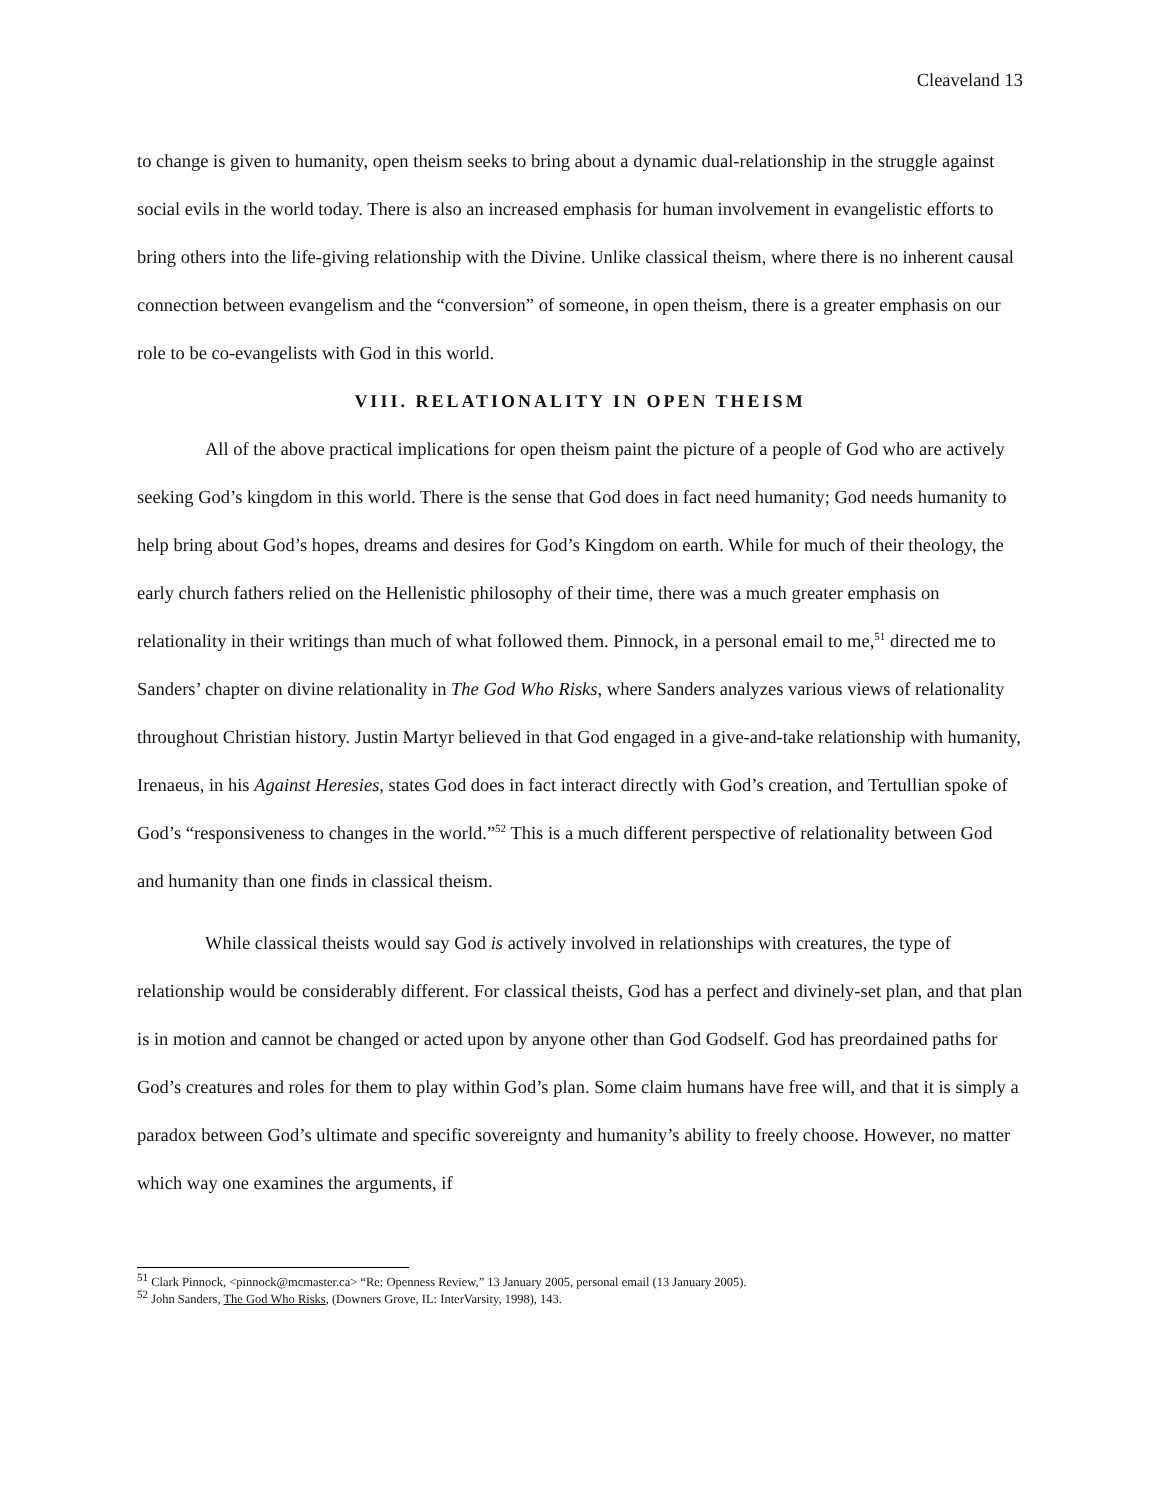Cleaveland 13
to change is given to humanity, open theism seeks to bring about a dynamic dual-relationship in the struggle against social evils in the world today. There is also an increased emphasis for human involvement in evangelistic efforts to bring others into the life-giving relationship with the Divine. Unlike classical theism, where there is no inherent causal connection between evangelism and the “conversion” of someone, in open theism, there is a greater emphasis on our role to be co-evangelists with God in this world.
VIII. RELATIONALITY IN OPEN THEISM
All of the above practical implications for open theism paint the picture of a people of God who are actively seeking God’s kingdom in this world. There is the sense that God does in fact need humanity; God needs humanity to help bring about God’s hopes, dreams and desires for God’s Kingdom on earth. While for much of their theology, the early church fathers relied on the Hellenistic philosophy of their time, there was a much greater emphasis on relationality in their writings than much of what followed them. Pinnock, in a personal email to me,<sup>51</sup> directed me to Sanders’ chapter on divine relationality in The God Who Risks, where Sanders analyzes various views of relationality throughout Christian history. Justin Martyr believed in that God engaged in a give-and-take relationship with humanity, Irenaeus, in his Against Heresies, states God does in fact interact directly with God’s creation, and Tertullian spoke of God’s “responsiveness to changes in the world.”<sup>52</sup> This is a much different perspective of relationality between God and humanity than one finds in classical theism.
While classical theists would say God is actively involved in relationships with creatures, the type of relationship would be considerably different. For classical theists, God has a perfect and divinely-set plan, and that plan is in motion and cannot be changed or acted upon by anyone other than God Godself. God has preordained paths for God’s creatures and roles for them to play within God’s plan. Some claim humans have free will, and that it is simply a paradox between God’s ultimate and specific sovereignty and humanity’s ability to freely choose. However, no matter which way one examines the arguments, if
<sup>51</sup> Clark Pinnock, <pinnock@mcmaster.ca> “Re: Openness Review,” 13 January 2005, personal email (13 January 2005).
<sup>52</sup> John Sanders, The God Who Risks, (Downers Grove, IL: InterVarsity, 1998), 143.